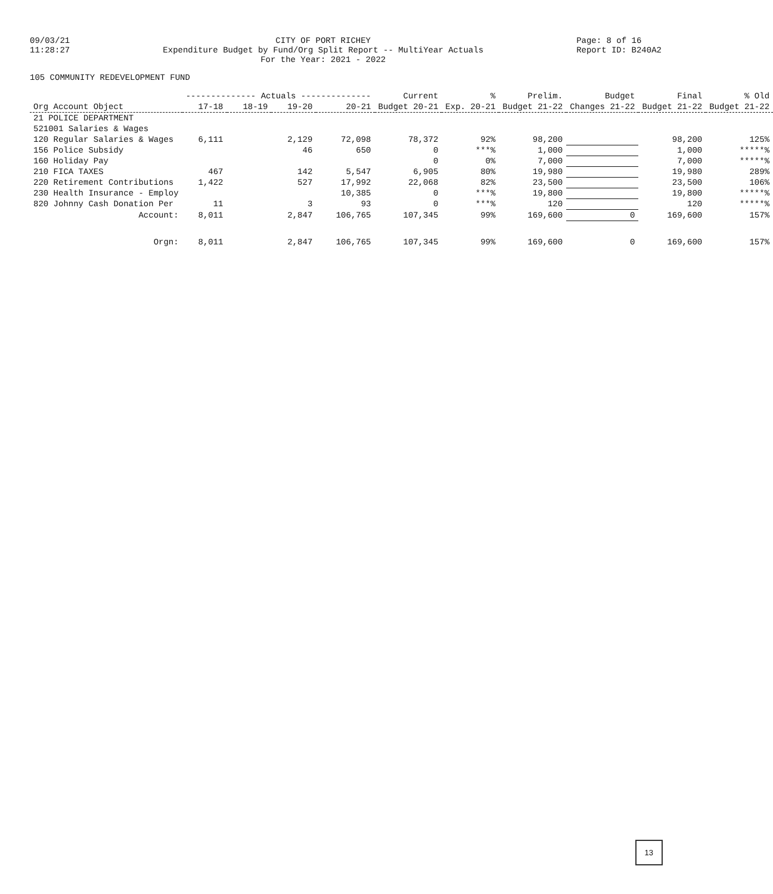09/03/21 11:28:27
CITY OF PORT RICHEY Expenditure Budget by Fund/Org Split Report -- MultiYear Actuals For the Year: 2021 - 2022
Page: 8 of 16 Report ID: B240A2
105 COMMUNITY REDEVELOPMENT FUND
| | -------------- Actuals -------------- | | | | Current | % | Prelim. | Budget | Final | % Old |
| --- | --- | --- | --- | --- | --- | --- | --- | --- | --- | --- |
| Org Account Object | 17-18 | 18-19 | 19-20 | 20-21 | Budget 20-21 | Exp. 20-21 | Budget 21-22 | Changes 21-22 | Budget 21-22 | Budget 21-22 |
| 21 POLICE DEPARTMENT | | | | | | | | | | |
| 521001 Salaries & Wages | | | | | | | | | | |
| 120 Regular Salaries & Wages | 6,111 | | 2,129 | 72,098 | 78,372 | 92% | 98,200 | | 98,200 | 125% |
| 156 Police Subsidy | | | 46 | 650 | 0 | ***% | 1,000 | | 1,000 | *****% |
| 160 Holiday Pay | | | | | 0 | 0% | 7,000 | | 7,000 | *****% |
| 210 FICA TAXES | 467 | | 142 | 5,547 | 6,905 | 80% | 19,980 | | 19,980 | 289% |
| 220 Retirement Contributions | 1,422 | | 527 | 17,992 | 22,068 | 82% | 23,500 | | 23,500 | 106% |
| 230 Health Insurance - Employ | | | | 10,385 | 0 | ***% | 19,800 | | 19,800 | *****% |
| 820 Johnny Cash Donation Per | 11 | | 3 | 93 | 0 | ***% | 120 | | 120 | *****% |
| Account: | 8,011 | | 2,847 | 106,765 | 107,345 | 99% | 169,600 | 0 | 169,600 | 157% |
| Orgn: | 8,011 | | 2,847 | 106,765 | 107,345 | 99% | 169,600 | 0 | 169,600 | 157% |
13